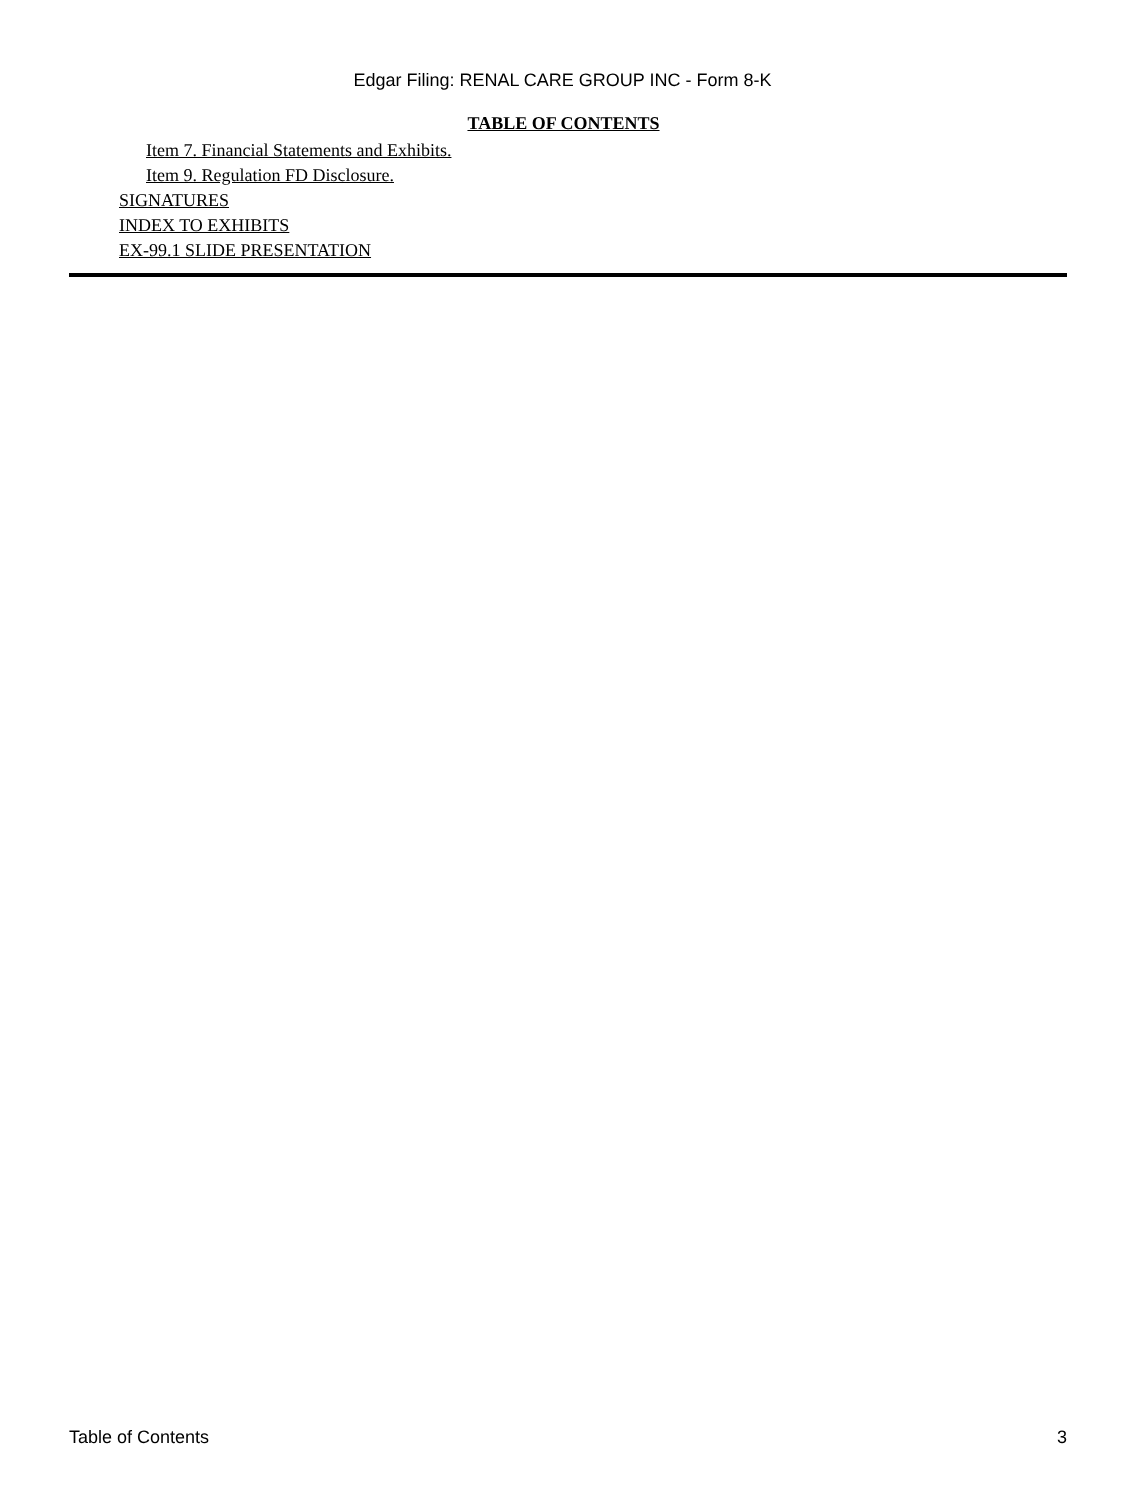Edgar Filing: RENAL CARE GROUP INC - Form 8-K
TABLE OF CONTENTS
Item 7. Financial Statements and Exhibits.
Item 9. Regulation FD Disclosure.
SIGNATURES
INDEX TO EXHIBITS
EX-99.1 SLIDE PRESENTATION
Table of Contents 3